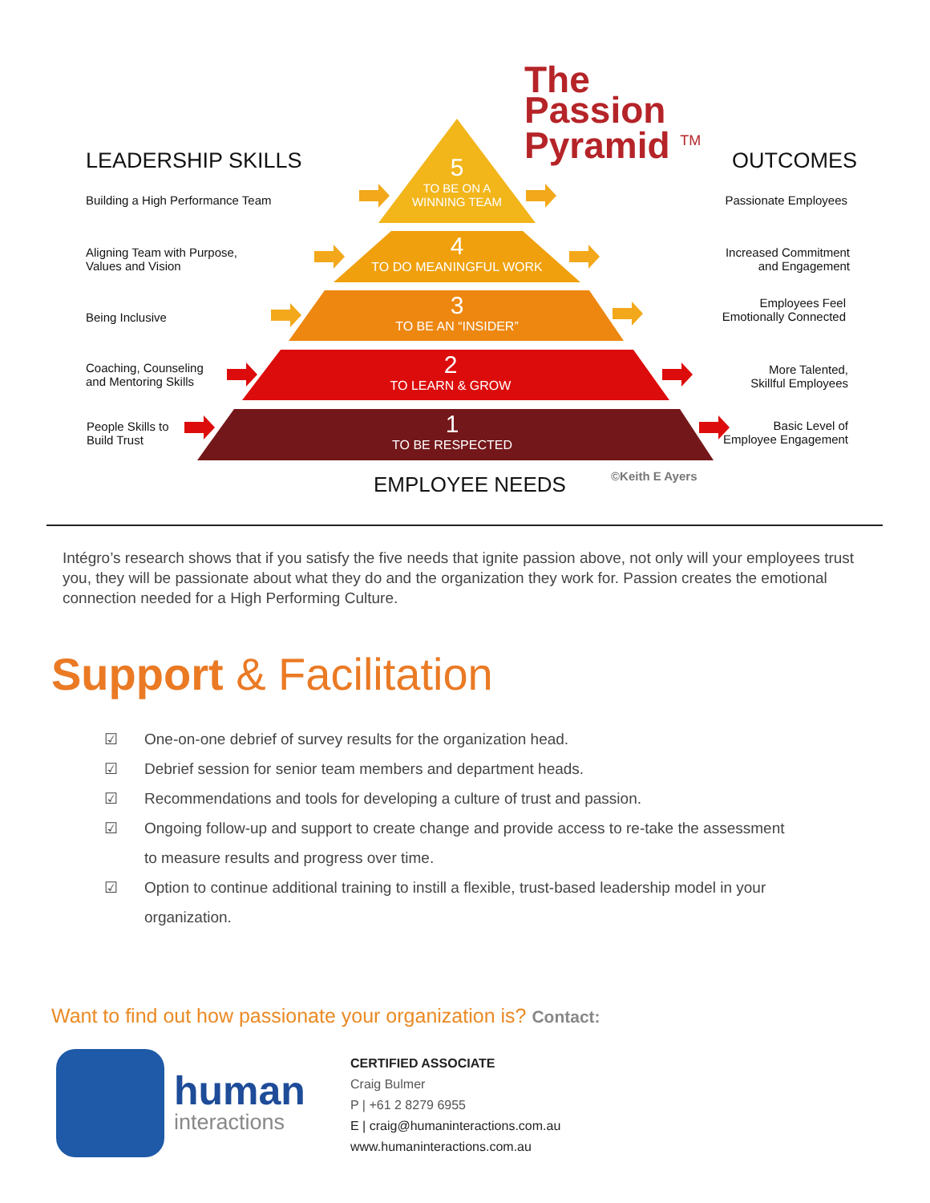The
Passion
Pyramid <sup>TM</sup>
LEADERSHIP SKILLS OUTCOMES
Building a High Performance Team
Aligning Team with Purpose,
Values and Vision
Being Inclusive
Coaching, Counseling
and Mentoring Skills
People Skills to
Build Trust
5
TO BE ON A
WINNING TEAM
4
TO DO MEANINGFUL WORK
3
TO BE AN “INSIDER”
2
TO LEARN & GROW
1
TO BE RESPECTED
Passionate Employees
Increased Commitment
and Engagement
Employees Feel
Emotionally Connected
More Talented,
Skillful Employees
Basic Level of
Employee Engagement
EMPLOYEE NEEDS ©Keith E Ayers
Intégro’s research shows that if you satisfy the five needs that ignite passion above, not only will your employees trust you, they will be passionate about what they do and the organization they work for. Passion creates the emotional connection needed for a High Performing Culture.
Support & Facilitation
☑ One-on-one debrief of survey results for the organization head.
☑ Debrief session for senior team members and department heads.
☑ Recommendations and tools for developing a culture of trust and passion.
☑ Ongoing follow-up and support to create change and provide access to re-take the assessment to measure results and progress over time.
☑ Option to continue additional training to instill a flexible, trust-based leadership model in your organization.
Want to find out how passionate your organization is? Contact:
human
interactions
CERTIFIED ASSOCIATE
Craig Bulmer
P | +61 2 8279 6955
E | craig@humaninteractions.com.au
www.humaninteractions.com.au